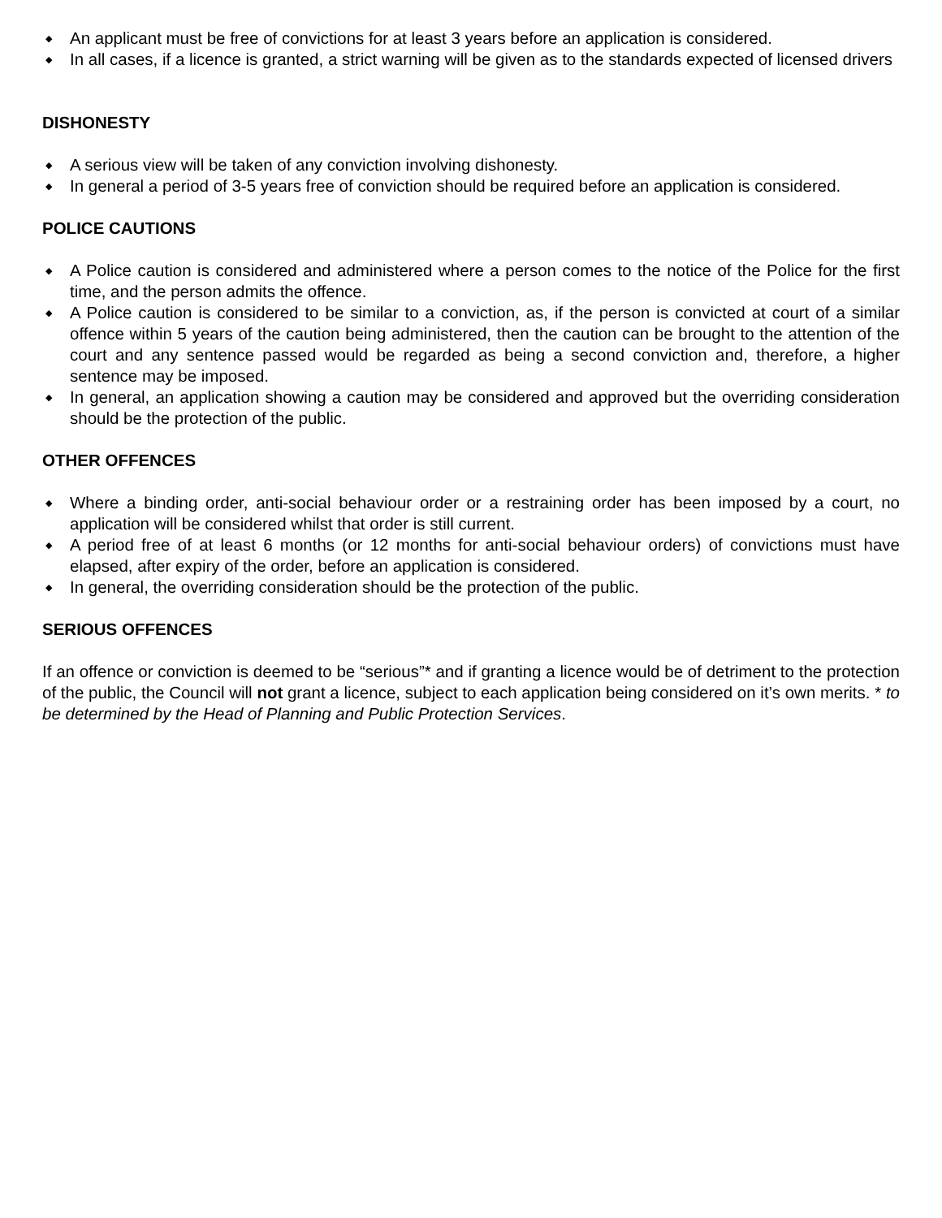◆ An applicant must be free of convictions for at least 3 years before an application is considered.
◆ In all cases, if a licence is granted, a strict warning will be given as to the standards expected of licensed drivers
DISHONESTY
◆ A serious view will be taken of any conviction involving dishonesty.
◆ In general a period of 3-5 years free of conviction should be required before an application is considered.
POLICE CAUTIONS
◆ A Police caution is considered and administered where a person comes to the notice of the Police for the first time, and the person admits the offence.
◆ A Police caution is considered to be similar to a conviction, as, if the person is convicted at court of a similar offence within 5 years of the caution being administered, then the caution can be brought to the attention of the court and any sentence passed would be regarded as being a second conviction and, therefore, a higher sentence may be imposed.
◆ In general, an application showing a caution may be considered and approved but the overriding consideration should be the protection of the public.
OTHER OFFENCES
◆ Where a binding order, anti-social behaviour order or a restraining order has been imposed by a court, no application will be considered whilst that order is still current.
◆ A period free of at least 6 months (or 12 months for anti-social behaviour orders) of convictions must have elapsed, after expiry of the order, before an application is considered.
◆ In general, the overriding consideration should be the protection of the public.
SERIOUS OFFENCES
If an offence or conviction is deemed to be “serious”* and if granting a licence would be of detriment to the protection of the public, the Council will not grant a licence, subject to each application being considered on it’s own merits. * to be determined by the Head of Planning and Public Protection Services.